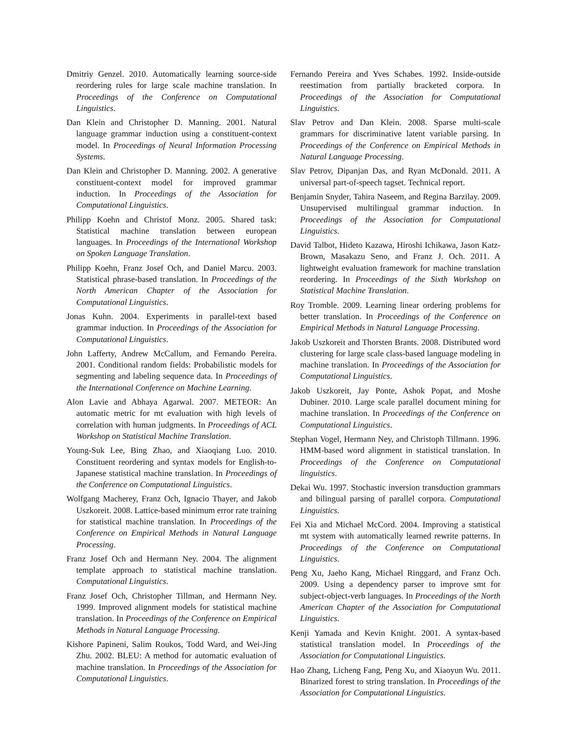Dmitriy Genzel. 2010. Automatically learning source-side reordering rules for large scale machine translation. In Proceedings of the Conference on Computational Linguistics.
Dan Klein and Christopher D. Manning. 2001. Natural language grammar induction using a constituent-context model. In Proceedings of Neural Information Processing Systems.
Dan Klein and Christopher D. Manning. 2002. A generative constituent-context model for improved grammar induction. In Proceedings of the Association for Computational Linguistics.
Philipp Koehn and Christof Monz. 2005. Shared task: Statistical machine translation between european languages. In Proceedings of the International Workshop on Spoken Language Translation.
Philipp Koehn, Franz Josef Och, and Daniel Marcu. 2003. Statistical phrase-based translation. In Proceedings of the North American Chapter of the Association for Computational Linguistics.
Jonas Kuhn. 2004. Experiments in parallel-text based grammar induction. In Proceedings of the Association for Computational Linguistics.
John Lafferty, Andrew McCallum, and Fernando Pereira. 2001. Conditional random fields: Probabilistic models for segmenting and labeling sequence data. In Proceedings of the International Conference on Machine Learning.
Alon Lavie and Abhaya Agarwal. 2007. METEOR: An automatic metric for mt evaluation with high levels of correlation with human judgments. In Proceedings of ACL Workshop on Statistical Machine Translation.
Young-Suk Lee, Bing Zhao, and Xiaoqiang Luo. 2010. Constituent reordering and syntax models for English-to-Japanese statistical machine translation. In Proceedings of the Conference on Computational Linguistics.
Wolfgang Macherey, Franz Och, Ignacio Thayer, and Jakob Uszkoreit. 2008. Lattice-based minimum error rate training for statistical machine translation. In Proceedings of the Conference on Empirical Methods in Natural Language Processing.
Franz Josef Och and Hermann Ney. 2004. The alignment template approach to statistical machine translation. Computational Linguistics.
Franz Josef Och, Christopher Tillman, and Hermann Ney. 1999. Improved alignment models for statistical machine translation. In Proceedings of the Conference on Empirical Methods in Natural Language Processing.
Kishore Papineni, Salim Roukos, Todd Ward, and Wei-Jing Zhu. 2002. BLEU: A method for automatic evaluation of machine translation. In Proceedings of the Association for Computational Linguistics.
Fernando Pereira and Yves Schabes. 1992. Inside-outside reestimation from partially bracketed corpora. In Proceedings of the Association for Computational Linguistics.
Slav Petrov and Dan Klein. 2008. Sparse multi-scale grammars for discriminative latent variable parsing. In Proceedings of the Conference on Empirical Methods in Natural Language Processing.
Slav Petrov, Dipanjan Das, and Ryan McDonald. 2011. A universal part-of-speech tagset. Technical report.
Benjamin Snyder, Tahira Naseem, and Regina Barzilay. 2009. Unsupervised multilingual grammar induction. In Proceedings of the Association for Computational Linguistics.
David Talbot, Hideto Kazawa, Hiroshi Ichikawa, Jason Katz-Brown, Masakazu Seno, and Franz J. Och. 2011. A lightweight evaluation framework for machine translation reordering. In Proceedings of the Sixth Workshop on Statistical Machine Translation.
Roy Tromble. 2009. Learning linear ordering problems for better translation. In Proceedings of the Conference on Empirical Methods in Natural Language Processing.
Jakob Uszkoreit and Thorsten Brants. 2008. Distributed word clustering for large scale class-based language modeling in machine translation. In Proceedings of the Association for Computational Linguistics.
Jakob Uszkoreit, Jay Ponte, Ashok Popat, and Moshe Dubiner. 2010. Large scale parallel document mining for machine translation. In Proceedings of the Conference on Computational Linguistics.
Stephan Vogel, Hermann Ney, and Christoph Tillmann. 1996. HMM-based word alignment in statistical translation. In Proceedings of the Conference on Computational linguistics.
Dekai Wu. 1997. Stochastic inversion transduction grammars and bilingual parsing of parallel corpora. Computational Linguistics.
Fei Xia and Michael McCord. 2004. Improving a statistical mt system with automatically learned rewrite patterns. In Proceedings of the Conference on Computational Linguistics.
Peng Xu, Jaeho Kang, Michael Ringgard, and Franz Och. 2009. Using a dependency parser to improve smt for subject-object-verb languages. In Proceedings of the North American Chapter of the Association for Computational Linguistics.
Kenji Yamada and Kevin Knight. 2001. A syntax-based statistical translation model. In Proceedings of the Association for Computational Linguistics.
Hao Zhang, Licheng Fang, Peng Xu, and Xiaoyun Wu. 2011. Binarized forest to string translation. In Proceedings of the Association for Computational Linguistics.